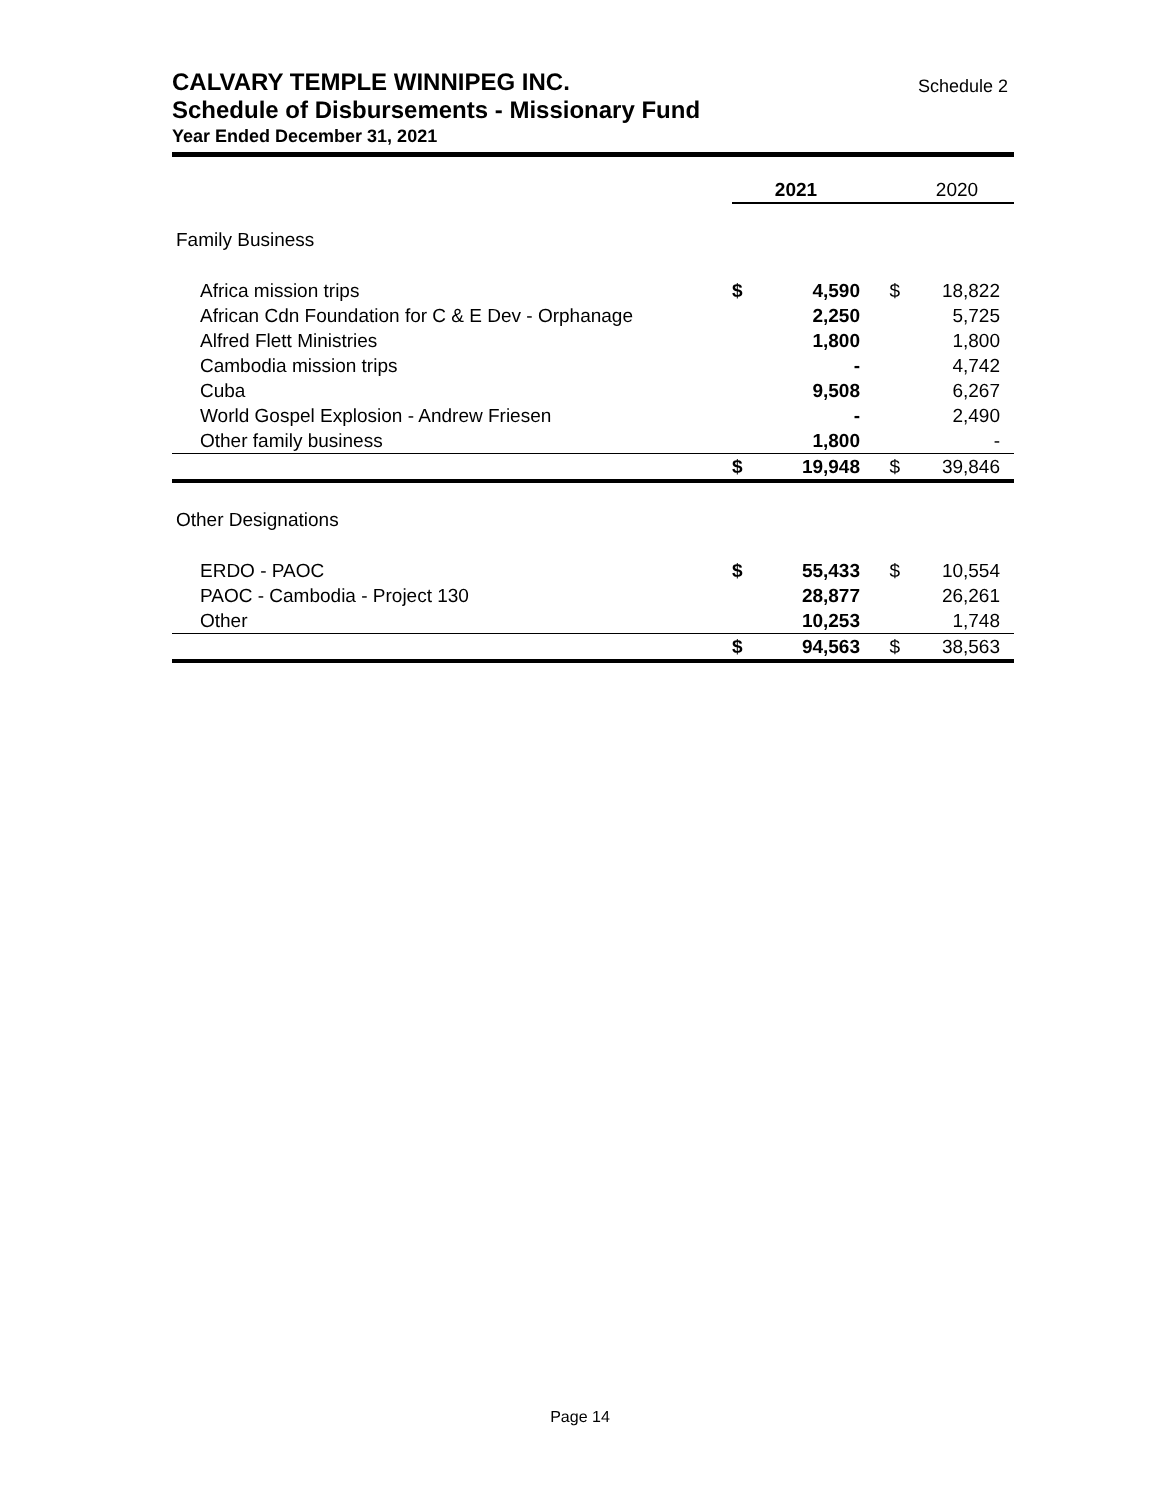CALVARY TEMPLE WINNIPEG INC.
Schedule of Disbursements - Missionary Fund
Year Ended December 31, 2021
Schedule 2
| | 2021 | | | 2020 | |
| --- | --- | --- | --- | --- | --- |
| Family Business | | | | | |
| Africa mission trips | $ | 4,590 | $ | 18,822 | |
| African Cdn Foundation for C & E Dev - Orphanage | | 2,250 | | 5,725 | |
| Alfred Flett Ministries | | 1,800 | | 1,800 | |
| Cambodia mission trips | | - | | 4,742 | |
| Cuba | | 9,508 | | 6,267 | |
| World Gospel Explosion - Andrew Friesen | | - | | 2,490 | |
| Other family business | | 1,800 | | - | |
| | $ | 19,948 | $ | 39,846 | |
| Other Designations | | | | | |
| ERDO - PAOC | $ | 55,433 | $ | 10,554 | |
| PAOC - Cambodia - Project 130 | | 28,877 | | 26,261 | |
| Other | | 10,253 | | 1,748 | |
| | $ | 94,563 | $ | 38,563 | |
Page 14